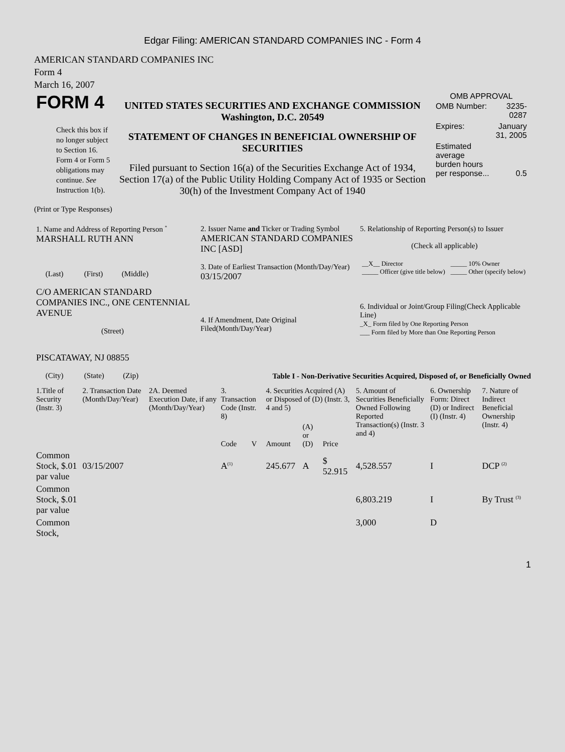Edgar Filing: AMERICAN STANDARD COMPANIES INC - Form 4
AMERICAN STANDARD COMPANIES INC
Form 4
March 16, 2007
| FORM 4 Check this box if no longer subject to Section 16. Form 4 or Form 5 obligations may continue. See Instruction 1(b). | UNITED STATES SECURITIES AND EXCHANGE COMMISSION Washington, D.C. 20549 STATEMENT OF CHANGES IN BENEFICIAL OWNERSHIP OF SECURITIES Filed pursuant to Section 16(a) of the Securities Exchange Act of 1934, Section 17(a) of the Public Utility Holding Company Act of 1935 or Section 30(h) of the Investment Company Act of 1940 | OMB APPROVAL / OMB Number: / 3235-0287 / / Expires: / January 31, 2005 / / Estimated average burden hours per response... / 0.5 / |
(Print or Type Responses)
| 1. Name and Address of Reporting Person <sup>*</sup> MARSHALL RUTH ANN (Last) (First) (Middle) C/O AMERICAN STANDARD COMPANIES INC., ONE CENTENNIAL AVENUE (Street) PISCATAWAY, NJ 08855 (City) (State) (Zip) | 2. Issuer Name and Ticker or Trading Symbol AMERICAN STANDARD COMPANIES INC [ASD] 3. Date of Earliest Transaction (Month/Day/Year) 03/15/2007 4. If Amendment, Date Original Filed(Month/Day/Year) | 5. Relationship of Reporting Person(s) to Issuer (Check all applicable) / __X__ Director _____ Officer (give title below) / _____ 10% Owner _____ Other (specify below) / 6. Individual or Joint/Group Filing(Check Applicable Line) _X_ Form filed by One Reporting Person ___ Form filed by More than One Reporting Person |
Table I - Non-Derivative Securities Acquired, Disposed of, or Beneficially Owned
| 1.Title of Security (Instr. 3) | 2. Transaction Date (Month/Day/Year) | 2A. Deemed Execution Date, if any (Month/Day/Year) | 3. Transaction Code (Instr. 8) | | 4. Securities Acquired (A) or Disposed of (D) (Instr. 3, 4 and 5) | | | 5. Amount of Securities Beneficially Owned Following Reported Transaction(s) (Instr. 3 and 4) | 6. Ownership Form: Direct (D) or Indirect (I) (Instr. 4) | 7. Nature of Indirect Beneficial Ownership (Instr. 4) |
| --- | --- | --- | --- | --- | --- | --- | --- | --- | --- | --- |
| | | | Code | V | Amount | (A) or (D) | Price | | | |
| Common Stock, $.01 par value | 03/15/2007 | | A<sup>(1)</sup> | | 245.677 | A | $ 52.915 | 4,528.557 | I | DCP <sup>(2)</sup> |
| Common Stock, $.01 par value | | | | | | | | 6,803.219 | I | By Trust <sup>(3)</sup> |
| Common Stock, | | | | | | | | 3,000 | D | |
1